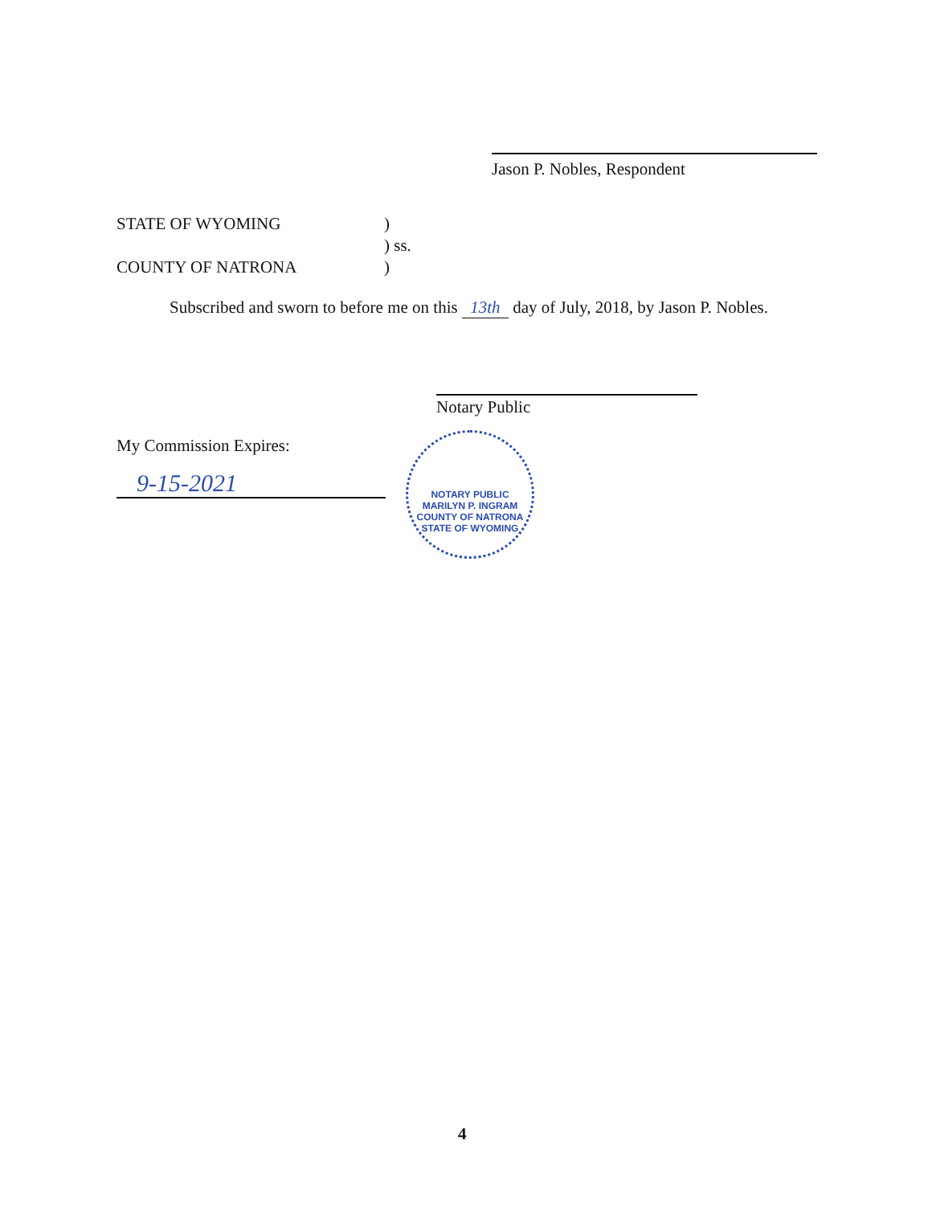Jason P. Nobles, Respondent
STATE OF WYOMING
)
) ss.
COUNTY OF NATRONA
)
Subscribed and sworn to before me on this 13th day of July, 2018, by Jason P. Nobles.
Notary Public
My Commission Expires:
9-15-2021
NOTARY PUBLIC
MARILYN P. INGRAM
COUNTY OF NATRONA
STATE OF WYOMING
4